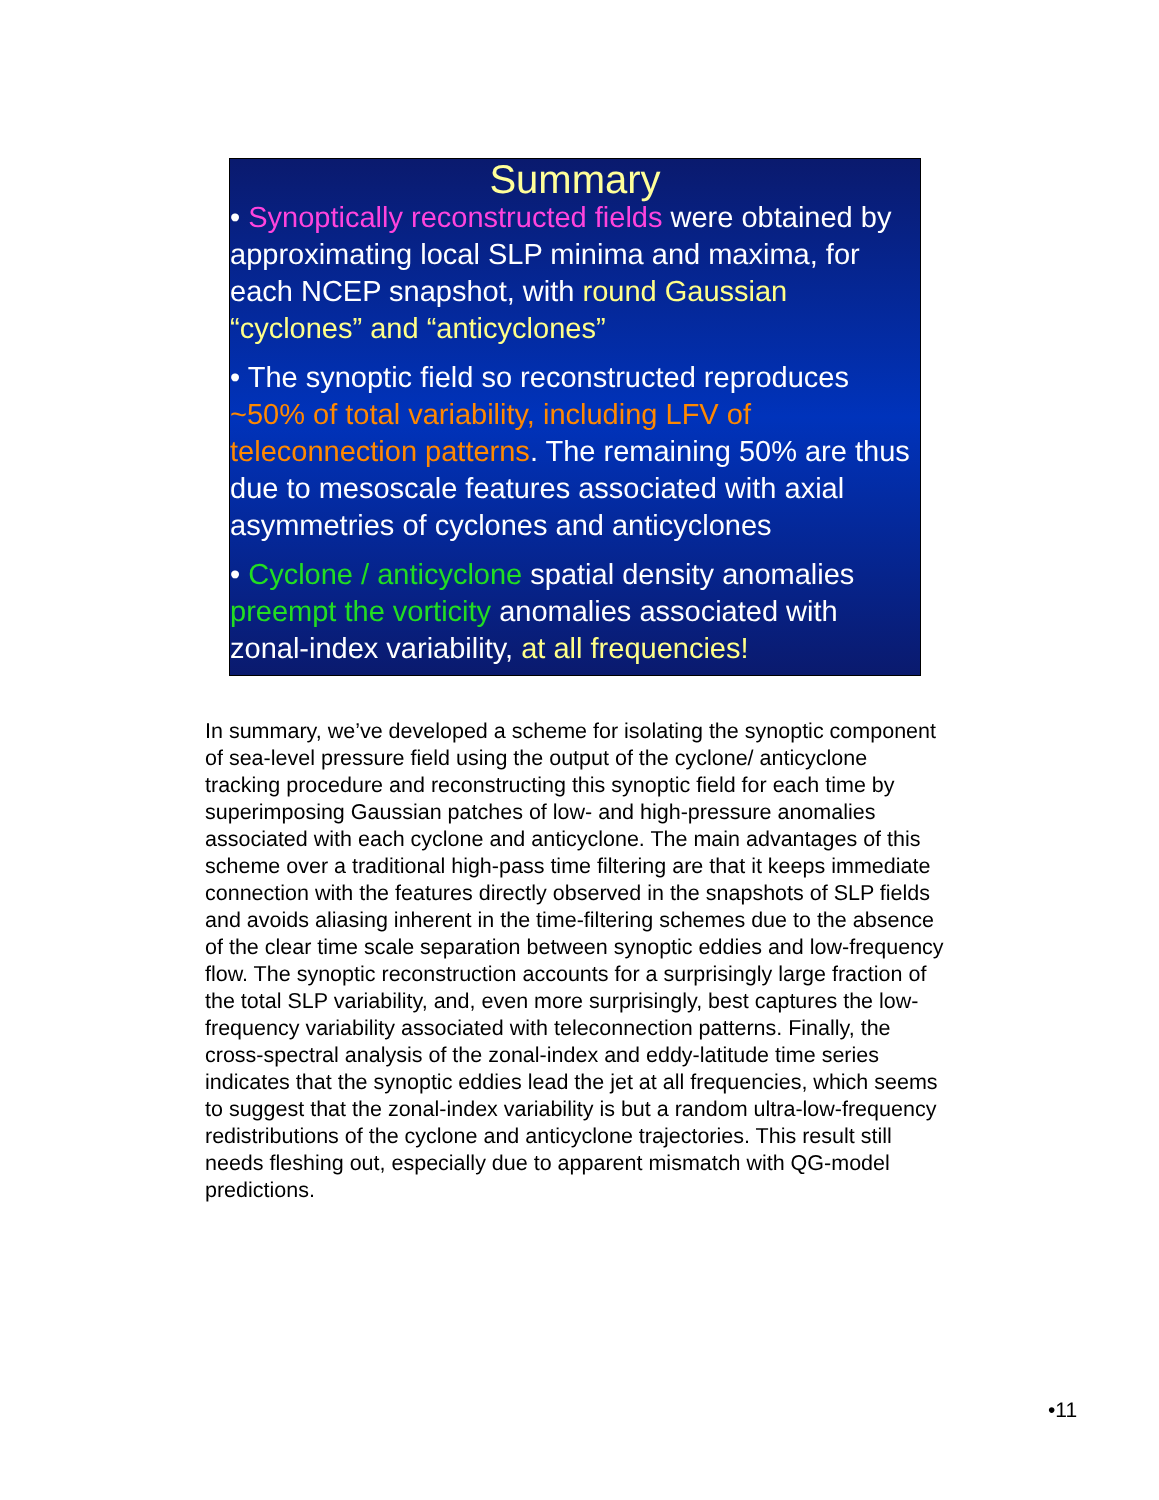Summary
• Synoptically reconstructed fields were obtained by approximating local SLP minima and maxima, for each NCEP snapshot, with round Gaussian “cyclones” and “anticyclones”
• The synoptic field so reconstructed reproduces ~50% of total variability, including LFV of teleconnection patterns. The remaining 50% are thus due to mesoscale features associated with axial asymmetries of cyclones and anticyclones
• Cyclone / anticyclone spatial density anomalies preempt the vorticity anomalies associated with zonal-index variability, at all frequencies!
In summary, we’ve developed a scheme for isolating the synoptic component of sea-level pressure field using the output of the cyclone/ anticyclone tracking procedure and reconstructing this synoptic field for each time by superimposing Gaussian patches of low- and high-pressure anomalies associated with each cyclone and anticyclone. The main advantages of this scheme over a traditional high-pass time filtering are that it keeps immediate connection with the features directly observed in the snapshots of SLP fields and avoids aliasing inherent in the time-filtering schemes due to the absence of the clear time scale separation between synoptic eddies and low-frequency flow. The synoptic reconstruction accounts for a surprisingly large fraction of the total SLP variability, and, even more surprisingly, best captures the low-frequency variability associated with teleconnection patterns. Finally, the cross-spectral analysis of the zonal-index and eddy-latitude time series indicates that the synoptic eddies lead the jet at all frequencies, which seems to suggest that the zonal-index variability is but a random ultra-low-frequency redistributions of the cyclone and anticyclone trajectories. This result still needs fleshing out, especially due to apparent mismatch with QG-model predictions.
•11